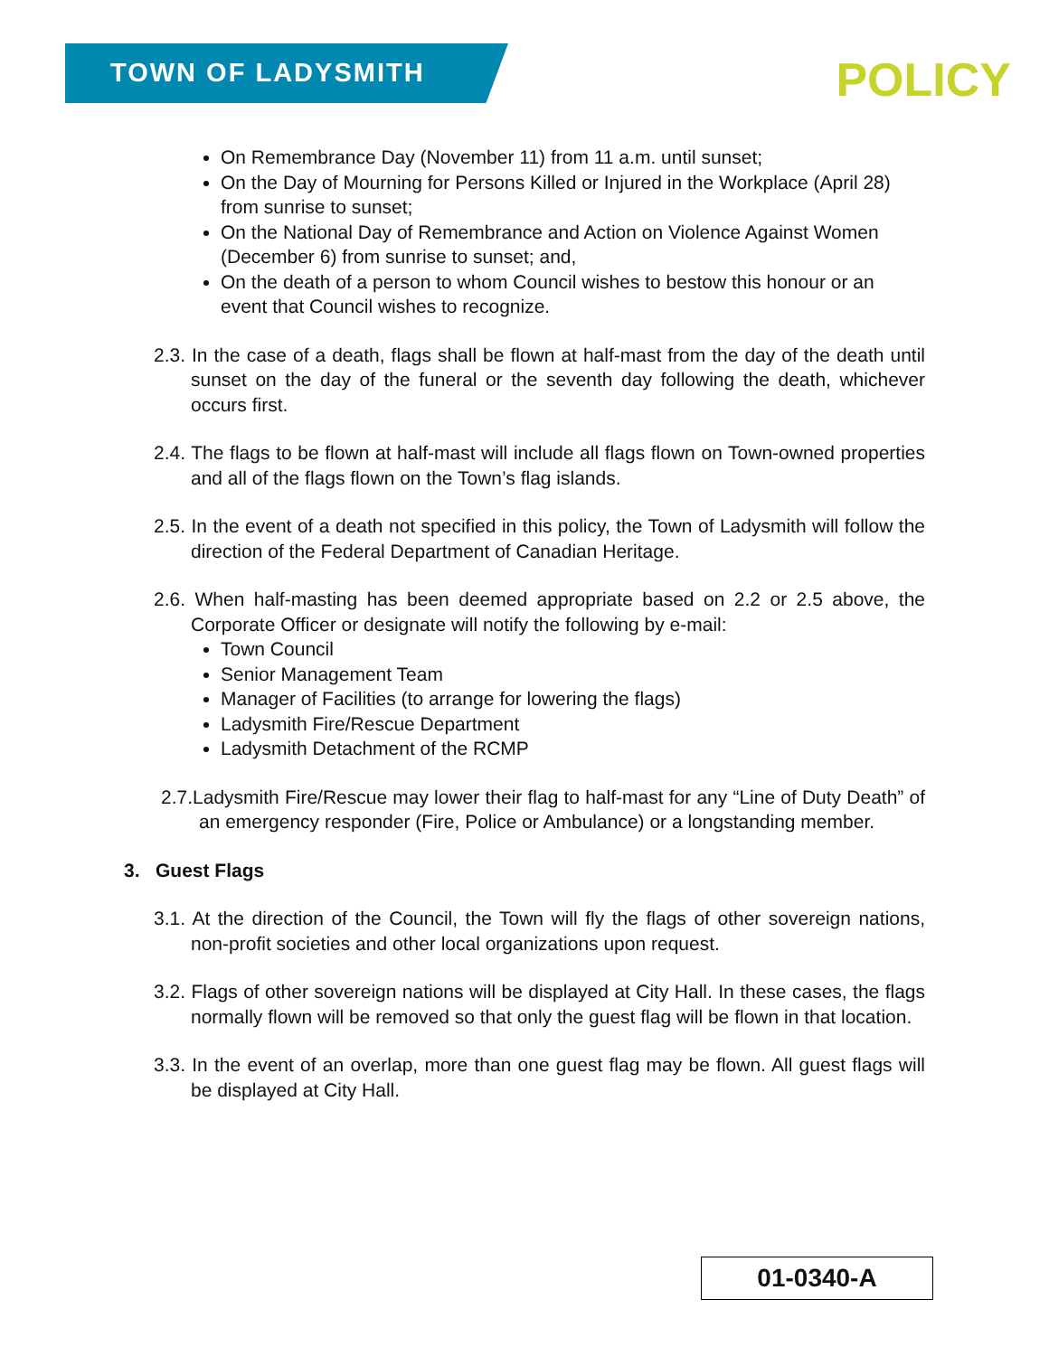TOWN OF LADYSMITH POLICY
On Remembrance Day (November 11) from 11 a.m. until sunset;
On the Day of Mourning for Persons Killed or Injured in the Workplace (April 28) from sunrise to sunset;
On the National Day of Remembrance and Action on Violence Against Women (December 6) from sunrise to sunset; and,
On the death of a person to whom Council wishes to bestow this honour or an event that Council wishes to recognize.
2.3. In the case of a death, flags shall be flown at half-mast from the day of the death until sunset on the day of the funeral or the seventh day following the death, whichever occurs first.
2.4. The flags to be flown at half-mast will include all flags flown on Town-owned properties and all of the flags flown on the Town’s flag islands.
2.5. In the event of a death not specified in this policy, the Town of Ladysmith will follow the direction of the Federal Department of Canadian Heritage.
2.6. When half-masting has been deemed appropriate based on 2.2 or 2.5 above, the Corporate Officer or designate will notify the following by e-mail:
Town Council
Senior Management Team
Manager of Facilities (to arrange for lowering the flags)
Ladysmith Fire/Rescue Department
Ladysmith Detachment of the RCMP
2.7.Ladysmith Fire/Rescue may lower their flag to half-mast for any “Line of Duty Death” of an emergency responder (Fire, Police or Ambulance) or a longstanding member.
3. Guest Flags
3.1. At the direction of the Council, the Town will fly the flags of other sovereign nations, non-profit societies and other local organizations upon request.
3.2. Flags of other sovereign nations will be displayed at City Hall. In these cases, the flags normally flown will be removed so that only the guest flag will be flown in that location.
3.3. In the event of an overlap, more than one guest flag may be flown. All guest flags will be displayed at City Hall.
01-0340-A